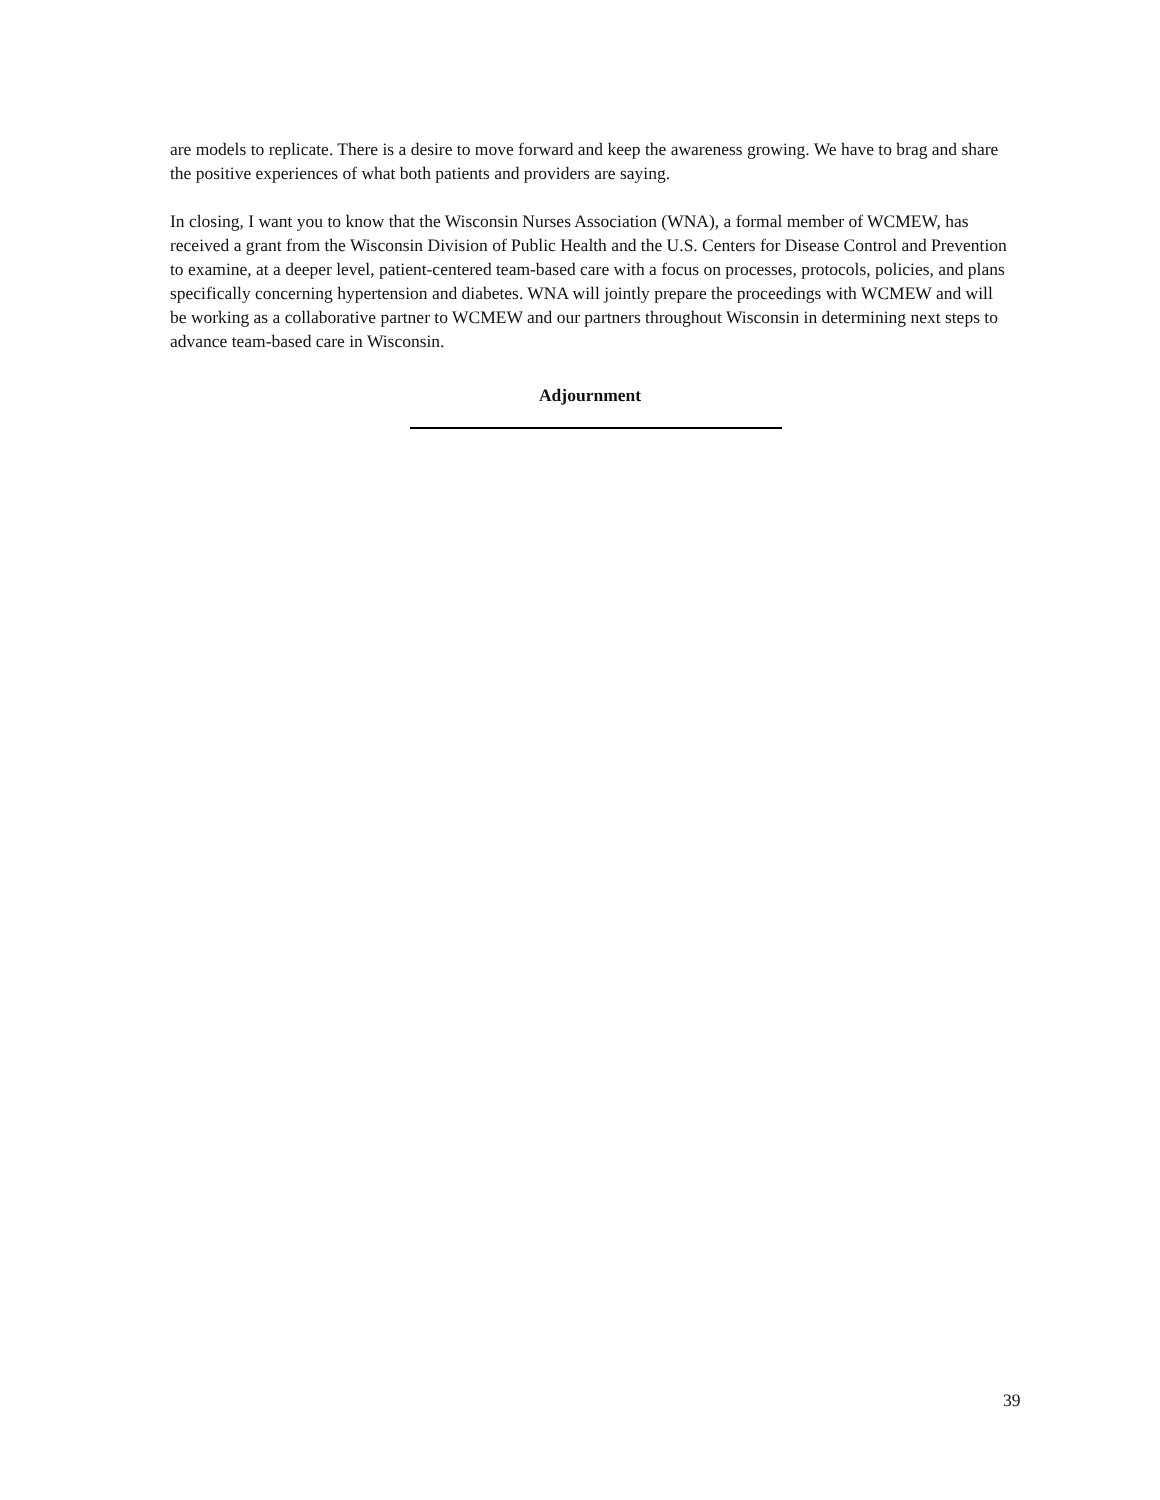are models to replicate. There is a desire to move forward and keep the awareness growing. We have to brag and share the positive experiences of what both patients and providers are saying.
In closing, I want you to know that the Wisconsin Nurses Association (WNA), a formal member of WCMEW, has received a grant from the Wisconsin Division of Public Health and the U.S. Centers for Disease Control and Prevention to examine, at a deeper level, patient-centered team-based care with a focus on processes, protocols, policies, and plans specifically concerning hypertension and diabetes. WNA will jointly prepare the proceedings with WCMEW and will be working as a collaborative partner to WCMEW and our partners throughout Wisconsin in determining next steps to advance team-based care in Wisconsin.
Adjournment
39